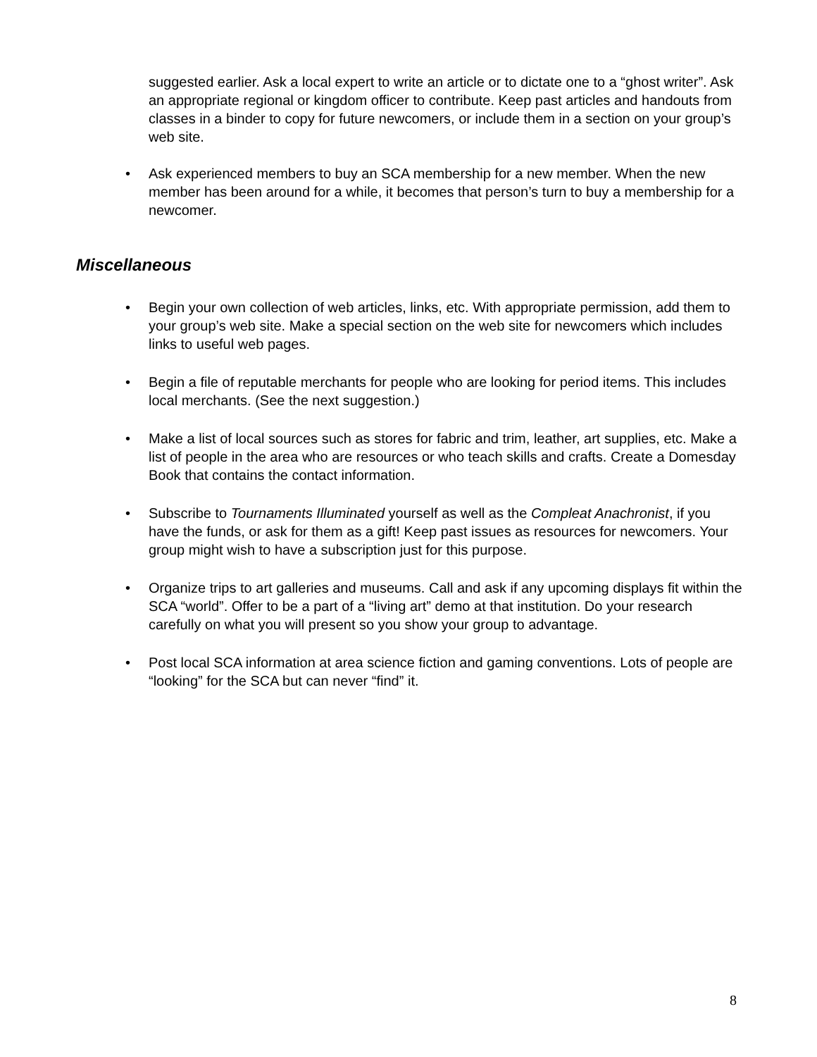suggested earlier. Ask a local expert to write an article or to dictate one to a “ghost writer”. Ask an appropriate regional or kingdom officer to contribute. Keep past articles and handouts from classes in a binder to copy for future newcomers, or include them in a section on your group’s web site.
•
Ask experienced members to buy an SCA membership for a new member. When the new member has been around for a while, it becomes that person’s turn to buy a membership for a newcomer.
Miscellaneous
•
Begin your own collection of web articles, links, etc. With appropriate permission, add them to your group’s web site. Make a special section on the web site for newcomers which includes links to useful web pages.
•
Begin a file of reputable merchants for people who are looking for period items. This includes local merchants. (See the next suggestion.)
•
Make a list of local sources such as stores for fabric and trim, leather, art supplies, etc. Make a list of people in the area who are resources or who teach skills and crafts. Create a Domesday Book that contains the contact information.
•
Subscribe to Tournaments Illuminated yourself as well as the Compleat Anachronist, if you have the funds, or ask for them as a gift! Keep past issues as resources for newcomers. Your group might wish to have a subscription just for this purpose.
•
Organize trips to art galleries and museums. Call and ask if any upcoming displays fit within the SCA “world”. Offer to be a part of a “living art” demo at that institution. Do your research carefully on what you will present so you show your group to advantage.
•
Post local SCA information at area science fiction and gaming conventions. Lots of people are “looking” for the SCA but can never “find” it.
8